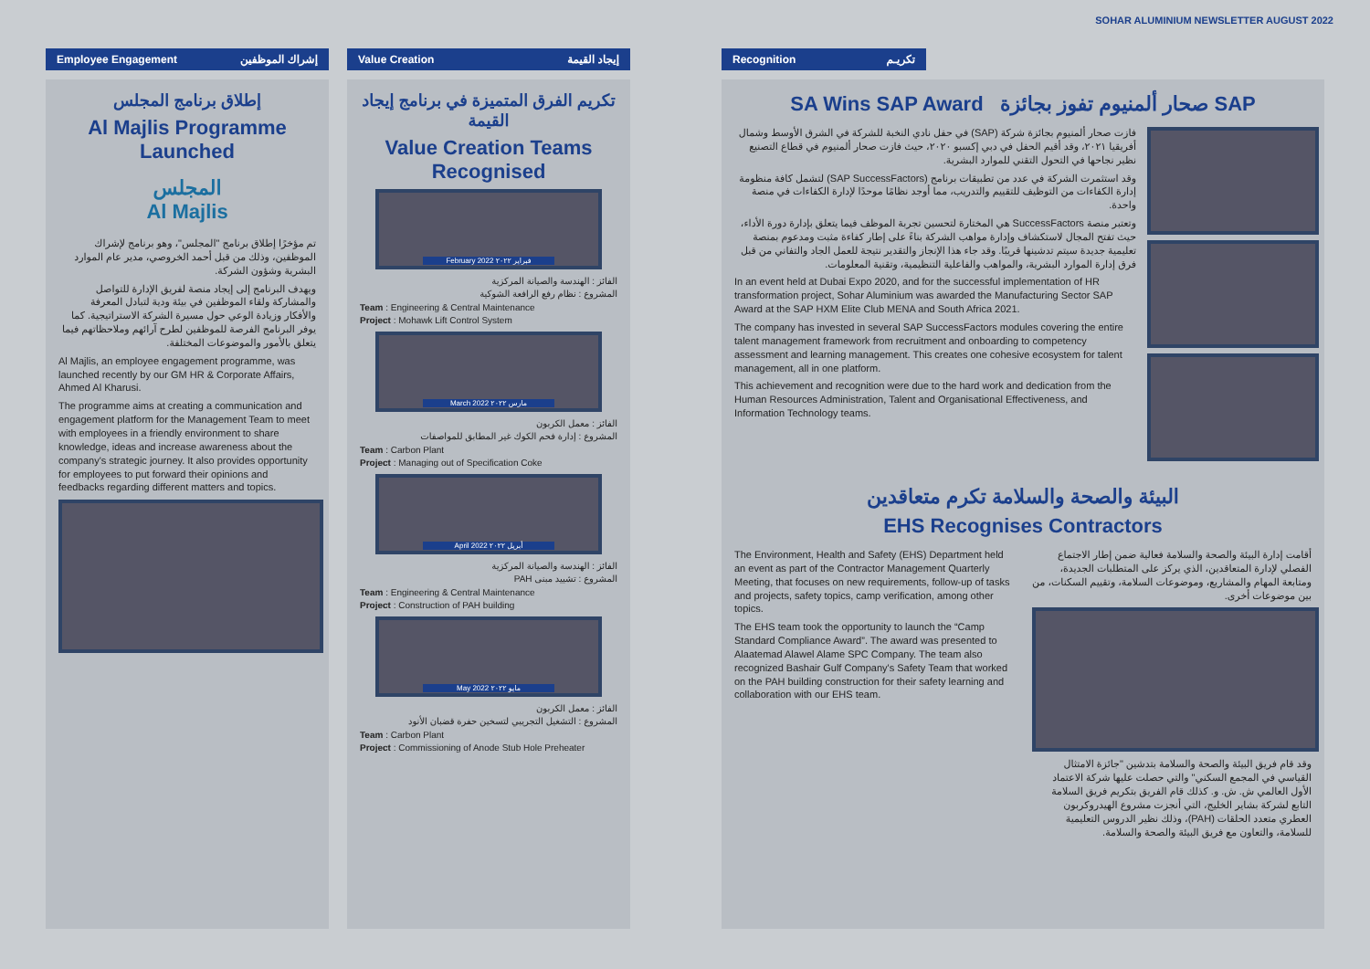SOHAR ALUMINIUM NEWSLETTER AUGUST 2022
Employee Engagement إشراك الموظفين
إطلاق برنامج المجلس
Al Majlis Programme Launched
المجلس
Al Majlis
تم مؤخرًا إطلاق برنامج "المجلس"، وهو برنامج لإشراك الموظفين، وذلك من قبل أحمد الخروصي، مدير عام الموارد البشرية وشؤون الشركة.
ويهدف البرنامج إلى إيجاد منصة لفريق الإدارة للتواصل والمشاركة ولقاء الموظفين في بيئة ودية لتبادل المعرفة والأفكار وزيادة الوعي حول مسيرة الشركة الاستراتيجية. كما يوفر البرنامج الفرصة للموظفين لطرح آرائهم وملاحظاتهم فيما يتعلق بالأمور والموضوعات المختلفة.
Al Majlis, an employee engagement programme, was launched recently by our GM HR & Corporate Affairs, Ahmed Al Kharusi.
The programme aims at creating a communication and engagement platform for the Management Team to meet with employees in a friendly environment to share knowledge, ideas and increase awareness about the company's strategic journey. It also provides opportunity for employees to put forward their opinions and feedbacks regarding different matters and topics.
Value Creation إيجاد القيمة
تكريم الفرق المتميزة في برنامج إيجاد القيمة
Value Creation Teams Recognised
February 2022 فبراير ٢٠٢٢
الفائز : الهندسة والصيانة المركزية
المشروع : نظام رفع الرافعة الشوكية
Team : Engineering & Central Maintenance
Project : Mohawk Lift Control System
March 2022 مارس ٢٠٢٢
الفائز : معمل الكربون
المشروع : إدارة فحم الكوك غير المطابق للمواصفات
Team : Carbon Plant
Project : Managing out of Specification Coke
April 2022 أبريل ٢٠٢٢
الفائز : الهندسة والصيانة المركزية
المشروع : تشييد مبنى PAH
Team : Engineering & Central Maintenance
Project : Construction of PAH building
May 2022 مايو ٢٠٢٢
الفائز : معمل الكربون
المشروع : التشغيل التجريبي لتسخين حفرة قضبان الأنود
Team : Carbon Plant
Project : Commissioning of Anode Stub Hole Preheater
Recognition تكريـم
SA Wins SAP Award صحار ألمنيوم تفوز بجائزة SAP
فازت صحار ألمنيوم بجائزة شركة (SAP) في حفل نادي النخبة للشركة في الشرق الأوسط وشمال أفريقيا ٢٠٢١، وقد أقيم الحفل في دبي إكسبو ٢٠٢٠، حيث فازت صحار ألمنيوم في قطاع التصنيع نظير نجاحها في التحول التقني للموارد البشرية.
وقد استثمرت الشركة في عدد من تطبيقات برنامج (SAP SuccessFactors) لتشمل كافة منظومة إدارة الكفاءات من التوظيف للتقييم والتدريب، مما أوجد نظامًا موحدًا لإدارة الكفاءات في منصة واحدة.
وتعتبر منصة SuccessFactors هي المختارة لتحسين تجربة الموظف فيما يتعلق بإدارة دورة الأداء، حيث تفتح المجال لاستكشاف وإدارة مواهب الشركة بناءً على إطار كفاءة مثبت ومدعوم بمنصة تعليمية جديدة سيتم تدشينها قريبًا. وقد جاء هذا الإنجاز والتقدير نتيجة للعمل الجاد والتفاني من قبل فرق إدارة الموارد البشرية، والمواهب والفاعلية التنظيمية، وتقنية المعلومات.
In an event held at Dubai Expo 2020, and for the successful implementation of HR transformation project, Sohar Aluminium was awarded the Manufacturing Sector SAP Award at the SAP HXM Elite Club MENA and South Africa 2021.
The company has invested in several SAP SuccessFactors modules covering the entire talent management framework from recruitment and onboarding to competency assessment and learning management. This creates one cohesive ecosystem for talent management, all in one platform.
This achievement and recognition were due to the hard work and dedication from the Human Resources Administration, Talent and Organisational Effectiveness, and Information Technology teams.
البيئة والصحة والسلامة تكرم متعاقدين
EHS Recognises Contractors
The Environment, Health and Safety (EHS) Department held an event as part of the Contractor Management Quarterly Meeting, that focuses on new requirements, follow-up of tasks and projects, safety topics, camp verification, among other topics.
The EHS team took the opportunity to launch the “Camp Standard Compliance Award”. The award was presented to Alaatemad Alawel Alame SPC Company. The team also recognized Bashair Gulf Company's Safety Team that worked on the PAH building construction for their safety learning and collaboration with our EHS team.
أقامت إدارة البيئة والصحة والسلامة فعالية ضمن إطار الاجتماع الفصلي لإدارة المتعاقدين، الذي يركز على المتطلبات الجديدة، ومتابعة المهام والمشاريع، وموضوعات السلامة، وتقييم السكنات، من بين موضوعات أخرى.
وقد قام فريق البيئة والصحة والسلامة بتدشين "جائزة الامتثال القياسي في المجمع السكني" والتي حصلت عليها شركة الاعتماد الأول العالمي ش. ش. و. كذلك قام الفريق بتكريم فريق السلامة التابع لشركة بشاير الخليج، التي أنجزت مشروع الهيدروكربون العطري متعدد الحلقات (PAH)، وذلك نظير الدروس التعليمية للسلامة، والتعاون مع فريق البيئة والصحة والسلامة.